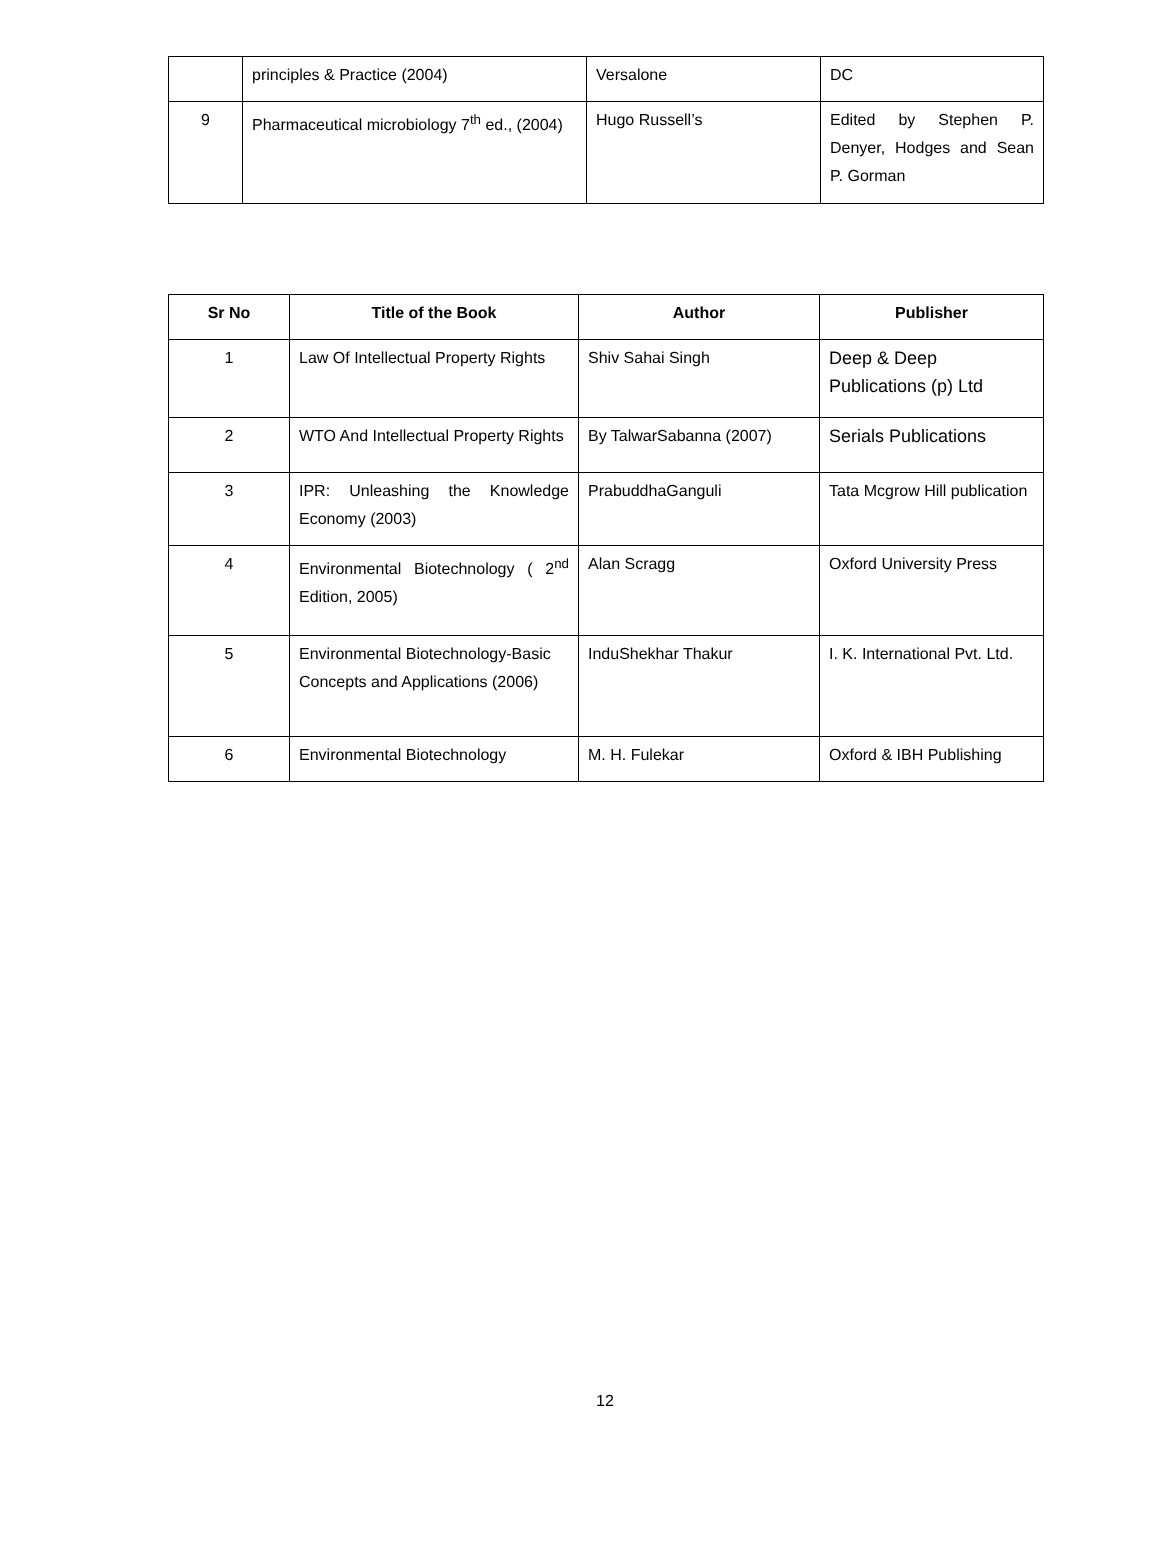| | principles & Practice (2004) | Versalone | DC |
| 9 | Pharmaceutical microbiology 7<sup>th</sup> ed., (2004) | Hugo Russell’s | Edited by Stephen P. Denyer, Hodges and Sean P. Gorman |
| Sr No | Title of the Book | Author | Publisher |
| --- | --- | --- | --- |
| 1 | Law Of Intellectual Property Rights | Shiv Sahai Singh | Deep & Deep Publications (p) Ltd |
| 2 | WTO And Intellectual Property Rights | By TalwarSabanna (2007) | Serials Publications |
| 3 | IPR: Unleashing the Knowledge Economy (2003) | PrabuddhaGanguli | Tata Mcgrow Hill publication |
| 4 | Environmental Biotechnology ( 2<sup>nd</sup> Edition, 2005) | Alan Scragg | Oxford University Press |
| 5 | Environmental Biotechnology-Basic Concepts and Applications (2006) | InduShekhar Thakur | I. K. International Pvt. Ltd. |
| 6 | Environmental Biotechnology | M. H. Fulekar | Oxford & IBH Publishing |
12